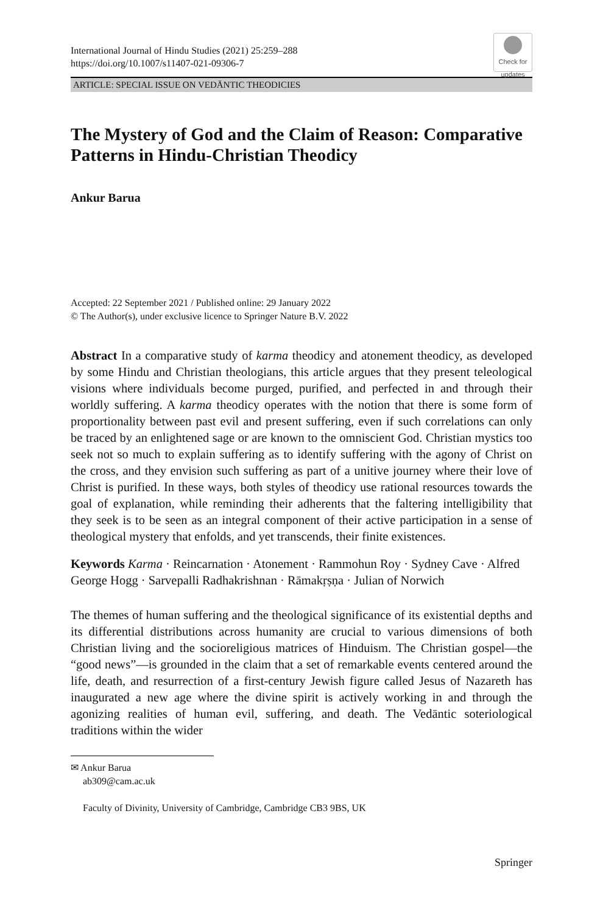International Journal of Hindu Studies (2021) 25:259–288
https://doi.org/10.1007/s11407-021-09306-7
Check for updates
ARTICLE: SPECIAL ISSUE ON VEDĀNTIC THEODICIES
The Mystery of God and the Claim of Reason: Comparative Patterns in Hindu-Christian Theodicy
Ankur Barua
Accepted: 22 September 2021 / Published online: 29 January 2022
© The Author(s), under exclusive licence to Springer Nature B.V. 2022
Abstract In a comparative study of karma theodicy and atonement theodicy, as developed by some Hindu and Christian theologians, this article argues that they present teleological visions where individuals become purged, purified, and perfected in and through their worldly suffering. A karma theodicy operates with the notion that there is some form of proportionality between past evil and present suffering, even if such correlations can only be traced by an enlightened sage or are known to the omniscient God. Christian mystics too seek not so much to explain suffering as to identify suffering with the agony of Christ on the cross, and they envision such suffering as part of a unitive journey where their love of Christ is purified. In these ways, both styles of theodicy use rational resources towards the goal of explanation, while reminding their adherents that the faltering intelligibility that they seek is to be seen as an integral component of their active participation in a sense of theological mystery that enfolds, and yet transcends, their finite existences.
Keywords Karma · Reincarnation · Atonement · Rammohun Roy · Sydney Cave · Alfred George Hogg · Sarvepalli Radhakrishnan · Rāmakṛṣṇa · Julian of Norwich
The themes of human suffering and the theological significance of its existential depths and its differential distributions across humanity are crucial to various dimensions of both Christian living and the socioreligious matrices of Hinduism. The Christian gospel—the “good news”—is grounded in the claim that a set of remarkable events centered around the life, death, and resurrection of a first-century Jewish figure called Jesus of Nazareth has inaugurated a new age where the divine spirit is actively working in and through the agonizing realities of human evil, suffering, and death. The Vedāntic soteriological traditions within the wider
✉ Ankur Barua
ab309@cam.ac.uk
Faculty of Divinity, University of Cambridge, Cambridge CB3 9BS, UK
Springer